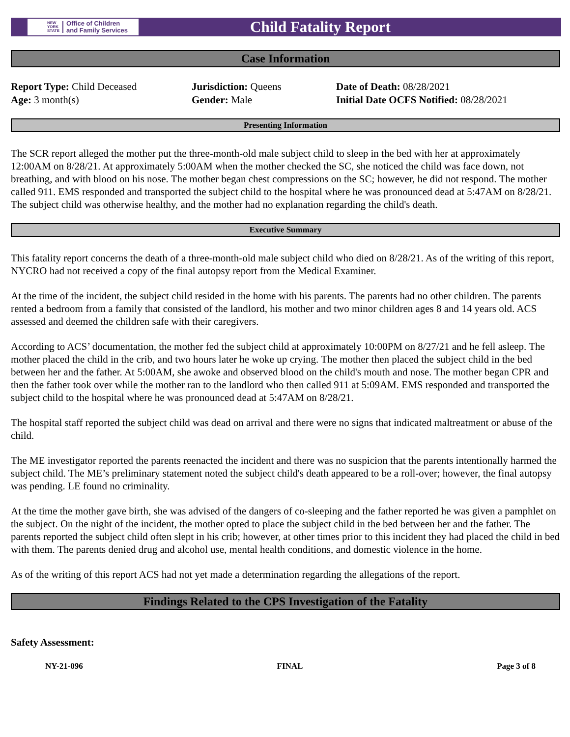NEW
YORK
STATE Office of Children
and Family Services
Child Fatality Report
Case Information
Report Type: Child Deceased
Age: 3 month(s)
Jurisdiction: Queens
Gender: Male
Date of Death: 08/28/2021
Initial Date OCFS Notified: 08/28/2021
Presenting Information
The SCR report alleged the mother put the three-month-old male subject child to sleep in the bed with her at approximately 12:00AM on 8/28/21. At approximately 5:00AM when the mother checked the SC, she noticed the child was face down, not breathing, and with blood on his nose. The mother began chest compressions on the SC; however, he did not respond. The mother called 911. EMS responded and transported the subject child to the hospital where he was pronounced dead at 5:47AM on 8/28/21. The subject child was otherwise healthy, and the mother had no explanation regarding the child's death.
Executive Summary
This fatality report concerns the death of a three-month-old male subject child who died on 8/28/21. As of the writing of this report, NYCRO had not received a copy of the final autopsy report from the Medical Examiner.
At the time of the incident, the subject child resided in the home with his parents. The parents had no other children. The parents rented a bedroom from a family that consisted of the landlord, his mother and two minor children ages 8 and 14 years old. ACS assessed and deemed the children safe with their caregivers.
According to ACS’ documentation, the mother fed the subject child at approximately 10:00PM on 8/27/21 and he fell asleep. The mother placed the child in the crib, and two hours later he woke up crying. The mother then placed the subject child in the bed between her and the father. At 5:00AM, she awoke and observed blood on the child's mouth and nose. The mother began CPR and then the father took over while the mother ran to the landlord who then called 911 at 5:09AM. EMS responded and transported the subject child to the hospital where he was pronounced dead at 5:47AM on 8/28/21.
The hospital staff reported the subject child was dead on arrival and there were no signs that indicated maltreatment or abuse of the child.
The ME investigator reported the parents reenacted the incident and there was no suspicion that the parents intentionally harmed the subject child. The ME’s preliminary statement noted the subject child's death appeared to be a roll-over; however, the final autopsy was pending. LE found no criminality.
At the time the mother gave birth, she was advised of the dangers of co-sleeping and the father reported he was given a pamphlet on the subject. On the night of the incident, the mother opted to place the subject child in the bed between her and the father. The parents reported the subject child often slept in his crib; however, at other times prior to this incident they had placed the child in bed with them. The parents denied drug and alcohol use, mental health conditions, and domestic violence in the home.
As of the writing of this report ACS had not yet made a determination regarding the allegations of the report.
Findings Related to the CPS Investigation of the Fatality
Safety Assessment:
NY-21-096 FINAL Page 3 of 8